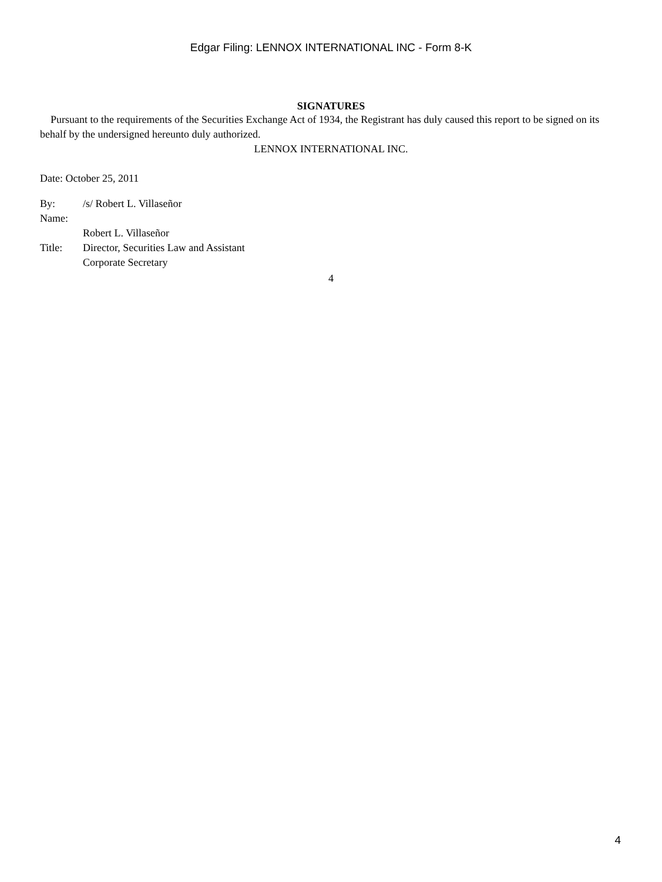Edgar Filing: LENNOX INTERNATIONAL INC - Form 8-K
SIGNATURES
Pursuant to the requirements of the Securities Exchange Act of 1934, the Registrant has duly caused this report to be signed on its behalf by the undersigned hereunto duly authorized.
LENNOX INTERNATIONAL INC.
Date: October 25, 2011
| By: | /s/ Robert L. Villaseñor |
| Name: | |
| | Robert L. Villaseñor |
| Title: | Director, Securities Law and Assistant Corporate Secretary |
4
4